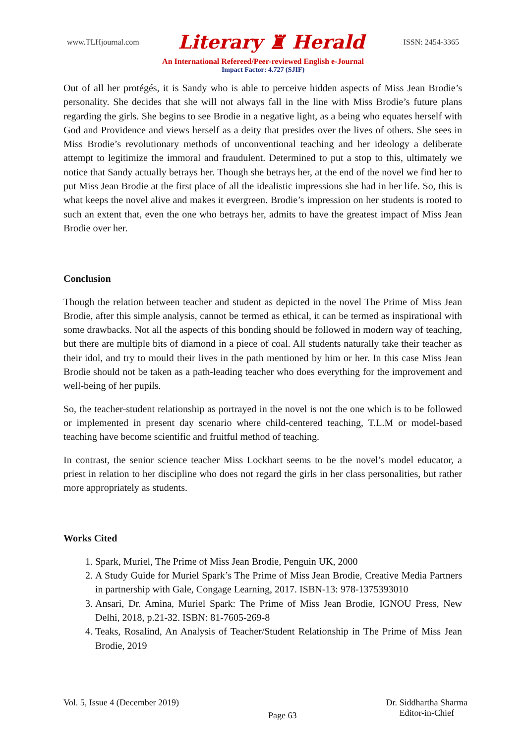www.TLHjournal.com Literary ♜ Herald ISSN: 2454-3365
An International Refereed/Peer-reviewed English e-Journal
Impact Factor: 4.727 (SJIF)
Out of all her protégés, it is Sandy who is able to perceive hidden aspects of Miss Jean Brodie’s personality. She decides that she will not always fall in the line with Miss Brodie’s future plans regarding the girls. She begins to see Brodie in a negative light, as a being who equates herself with God and Providence and views herself as a deity that presides over the lives of others. She sees in Miss Brodie’s revolutionary methods of unconventional teaching and her ideology a deliberate attempt to legitimize the immoral and fraudulent. Determined to put a stop to this, ultimately we notice that Sandy actually betrays her. Though she betrays her, at the end of the novel we find her to put Miss Jean Brodie at the first place of all the idealistic impressions she had in her life. So, this is what keeps the novel alive and makes it evergreen. Brodie’s impression on her students is rooted to such an extent that, even the one who betrays her, admits to have the greatest impact of Miss Jean Brodie over her.
Conclusion
Though the relation between teacher and student as depicted in the novel The Prime of Miss Jean Brodie, after this simple analysis, cannot be termed as ethical, it can be termed as inspirational with some drawbacks. Not all the aspects of this bonding should be followed in modern way of teaching, but there are multiple bits of diamond in a piece of coal. All students naturally take their teacher as their idol, and try to mould their lives in the path mentioned by him or her. In this case Miss Jean Brodie should not be taken as a path-leading teacher who does everything for the improvement and well-being of her pupils.
So, the teacher-student relationship as portrayed in the novel is not the one which is to be followed or implemented in present day scenario where child-centered teaching, T.L.M or model-based teaching have become scientific and fruitful method of teaching.
In contrast, the senior science teacher Miss Lockhart seems to be the novel’s model educator, a priest in relation to her discipline who does not regard the girls in her class personalities, but rather more appropriately as students.
Works Cited
1. Spark, Muriel, The Prime of Miss Jean Brodie, Penguin UK, 2000
2. A Study Guide for Muriel Spark’s The Prime of Miss Jean Brodie, Creative Media Partners in partnership with Gale, Congage Learning, 2017. ISBN-13: 978-1375393010
3. Ansari, Dr. Amina, Muriel Spark: The Prime of Miss Jean Brodie, IGNOU Press, New Delhi, 2018, p.21-32. ISBN: 81-7605-269-8
4. Teaks, Rosalind, An Analysis of Teacher/Student Relationship in The Prime of Miss Jean Brodie, 2019
Vol. 5, Issue 4 (December 2019) Page 63 Dr. Siddhartha Sharma
Editor-in-Chief